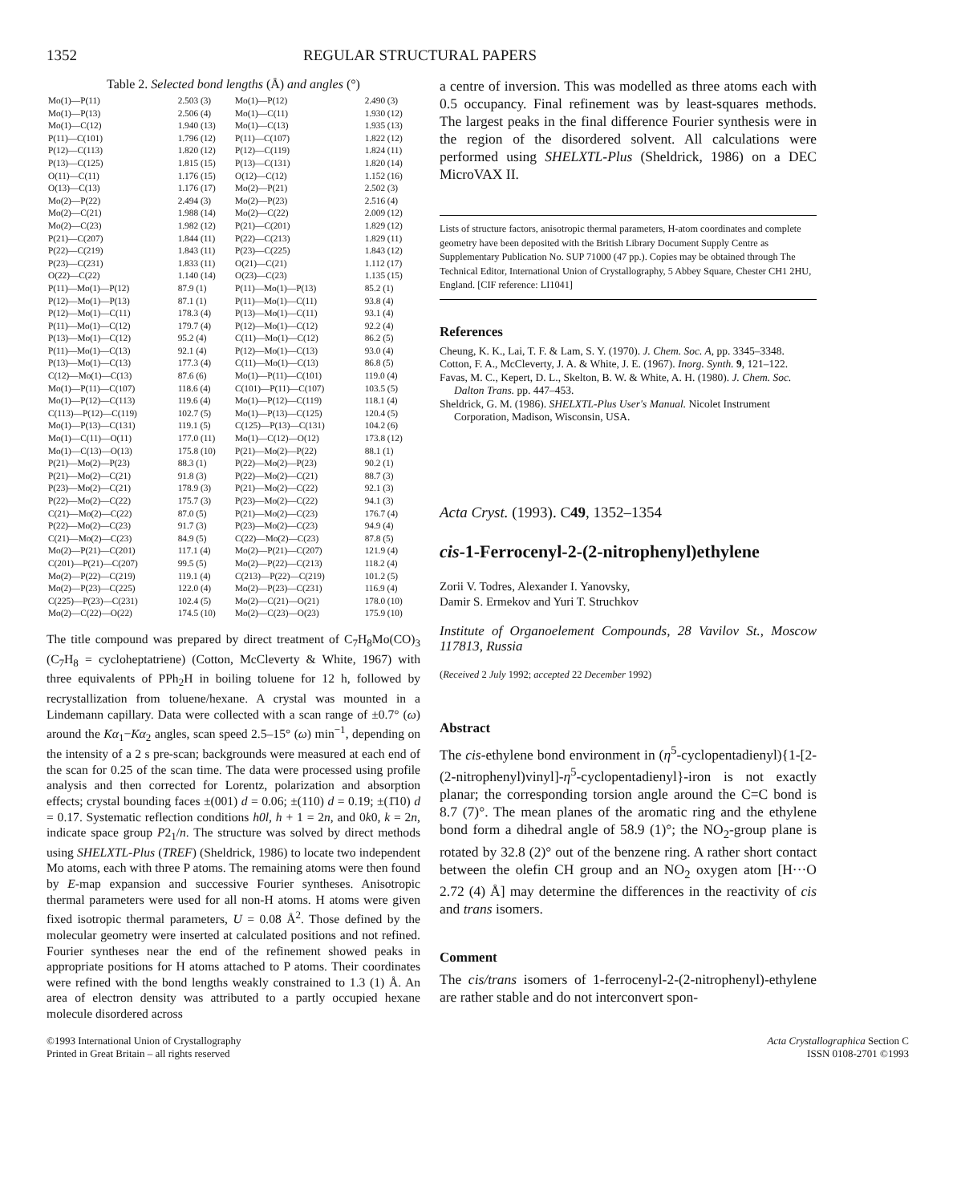1352 REGULAR STRUCTURAL PAPERS
Table 2. Selected bond lengths (Å) and angles (°)
| Mo(1)—P(11) | 2.503 (3) | Mo(1)—P(12) | 2.490 (3) |
| Mo(1)—P(13) | 2.506 (4) | Mo(1)—C(11) | 1.930 (12) |
| Mo(1)—C(12) | 1.940 (13) | Mo(1)—C(13) | 1.935 (13) |
| P(11)—C(101) | 1.796 (12) | P(11)—C(107) | 1.822 (12) |
| P(12)—C(113) | 1.820 (12) | P(12)—C(119) | 1.824 (11) |
| P(13)—C(125) | 1.815 (15) | P(13)—C(131) | 1.820 (14) |
| O(11)—C(11) | 1.176 (15) | O(12)—C(12) | 1.152 (16) |
| O(13)—C(13) | 1.176 (17) | Mo(2)—P(21) | 2.502 (3) |
| Mo(2)—P(22) | 2.494 (3) | Mo(2)—P(23) | 2.516 (4) |
| Mo(2)—C(21) | 1.988 (14) | Mo(2)—C(22) | 2.009 (12) |
| Mo(2)—C(23) | 1.982 (12) | P(21)—C(201) | 1.829 (12) |
| P(21)—C(207) | 1.844 (11) | P(22)—C(213) | 1.829 (11) |
| P(22)—C(219) | 1.843 (11) | P(23)—C(225) | 1.843 (12) |
| P(23)—C(231) | 1.833 (11) | O(21)—C(21) | 1.112 (17) |
| O(22)—C(22) | 1.140 (14) | O(23)—C(23) | 1.135 (15) |
| P(11)—Mo(1)—P(12) | 87.9 (1) | P(11)—Mo(1)—P(13) | 85.2 (1) |
| P(12)—Mo(1)—P(13) | 87.1 (1) | P(11)—Mo(1)—C(11) | 93.8 (4) |
| P(12)—Mo(1)—C(11) | 178.3 (4) | P(13)—Mo(1)—C(11) | 93.1 (4) |
| P(11)—Mo(1)—C(12) | 179.7 (4) | P(12)—Mo(1)—C(12) | 92.2 (4) |
| P(13)—Mo(1)—C(12) | 95.2 (4) | C(11)—Mo(1)—C(12) | 86.2 (5) |
| P(11)—Mo(1)—C(13) | 92.1 (4) | P(12)—Mo(1)—C(13) | 93.0 (4) |
| P(13)—Mo(1)—C(13) | 177.3 (4) | C(11)—Mo(1)—C(13) | 86.8 (5) |
| C(12)—Mo(1)—C(13) | 87.6 (6) | Mo(1)—P(11)—C(101) | 119.0 (4) |
| Mo(1)—P(11)—C(107) | 118.6 (4) | C(101)—P(11)—C(107) | 103.5 (5) |
| Mo(1)—P(12)—C(113) | 119.6 (4) | Mo(1)—P(12)—C(119) | 118.1 (4) |
| C(113)—P(12)—C(119) | 102.7 (5) | Mo(1)—P(13)—C(125) | 120.4 (5) |
| Mo(1)—P(13)—C(131) | 119.1 (5) | C(125)—P(13)—C(131) | 104.2 (6) |
| Mo(1)—C(11)—O(11) | 177.0 (11) | Mo(1)—C(12)—O(12) | 173.8 (12) |
| Mo(1)—C(13)—O(13) | 175.8 (10) | P(21)—Mo(2)—P(22) | 88.1 (1) |
| P(21)—Mo(2)—P(23) | 88.3 (1) | P(22)—Mo(2)—P(23) | 90.2 (1) |
| P(21)—Mo(2)—C(21) | 91.8 (3) | P(22)—Mo(2)—C(21) | 88.7 (3) |
| P(23)—Mo(2)—C(21) | 178.9 (3) | P(21)—Mo(2)—C(22) | 92.1 (3) |
| P(22)—Mo(2)—C(22) | 175.7 (3) | P(23)—Mo(2)—C(22) | 94.1 (3) |
| C(21)—Mo(2)—C(22) | 87.0 (5) | P(21)—Mo(2)—C(23) | 176.7 (4) |
| P(22)—Mo(2)—C(23) | 91.7 (3) | P(23)—Mo(2)—C(23) | 94.9 (4) |
| C(21)—Mo(2)—C(23) | 84.9 (5) | C(22)—Mo(2)—C(23) | 87.8 (5) |
| Mo(2)—P(21)—C(201) | 117.1 (4) | Mo(2)—P(21)—C(207) | 121.9 (4) |
| C(201)—P(21)—C(207) | 99.5 (5) | Mo(2)—P(22)—C(213) | 118.2 (4) |
| Mo(2)—P(22)—C(219) | 119.1 (4) | C(213)—P(22)—C(219) | 101.2 (5) |
| Mo(2)—P(23)—C(225) | 122.0 (4) | Mo(2)—P(23)—C(231) | 116.9 (4) |
| C(225)—P(23)—C(231) | 102.4 (5) | Mo(2)—C(21)—O(21) | 178.0 (10) |
| Mo(2)—C(22)—O(22) | 174.5 (10) | Mo(2)—C(23)—O(23) | 175.9 (10) |
The title compound was prepared by direct treatment of C<sub>7</sub>H<sub>8</sub>Mo(CO)<sub>3</sub> (C<sub>7</sub>H<sub>8</sub> = cycloheptatriene) (Cotton, McCleverty & White, 1967) with three equivalents of PPh<sub>2</sub>H in boiling toluene for 12 h, followed by recrystallization from toluene/hexane. A crystal was mounted in a Lindemann capillary. Data were collected with a scan range of ±0.7° (ω) around the Kα<sub>1</sub>−Kα<sub>2</sub> angles, scan speed 2.5–15° (ω) min<sup>−1</sup>, depending on the intensity of a 2 s pre-scan; backgrounds were measured at each end of the scan for 0.25 of the scan time. The data were processed using profile analysis and then corrected for Lorentz, polarization and absorption effects; crystal bounding faces ±(001) d = 0.06; ±(110) d = 0.19; ±(1̄10) d = 0.17. Systematic reflection conditions h0l, h + 1 = 2n, and 0k0, k = 2n, indicate space group P2<sub>1</sub>/n. The structure was solved by direct methods using SHELXTL-Plus (TREF) (Sheldrick, 1986) to locate two independent Mo atoms, each with three P atoms. The remaining atoms were then found by E-map expansion and successive Fourier syntheses. Anisotropic thermal parameters were used for all non-H atoms. H atoms were given fixed isotropic thermal parameters, U = 0.08 Å<sup>2</sup>. Those defined by the molecular geometry were inserted at calculated positions and not refined. Fourier syntheses near the end of the refinement showed peaks in appropriate positions for H atoms attached to P atoms. Their coordinates were refined with the bond lengths weakly constrained to 1.3 (1) Å. An area of electron density was attributed to a partly occupied hexane molecule disordered across
a centre of inversion. This was modelled as three atoms each with 0.5 occupancy. Final refinement was by least-squares methods. The largest peaks in the final difference Fourier synthesis were in the region of the disordered solvent. All calculations were performed using SHELXTL-Plus (Sheldrick, 1986) on a DEC MicroVAX II.
Lists of structure factors, anisotropic thermal parameters, H-atom coordinates and complete geometry have been deposited with the British Library Document Supply Centre as Supplementary Publication No. SUP 71000 (47 pp.). Copies may be obtained through The Technical Editor, International Union of Crystallography, 5 Abbey Square, Chester CH1 2HU, England. [CIF reference: LI1041]
References
Cheung, K. K., Lai, T. F. & Lam, S. Y. (1970). J. Chem. Soc. A, pp. 3345–3348.
Cotton, F. A., McCleverty, J. A. & White, J. E. (1967). Inorg. Synth. 9, 121–122.
Favas, M. C., Kepert, D. L., Skelton, B. W. & White, A. H. (1980). J. Chem. Soc. Dalton Trans. pp. 447–453.
Sheldrick, G. M. (1986). SHELXTL-Plus User's Manual. Nicolet Instrument Corporation, Madison, Wisconsin, USA.
Acta Cryst. (1993). C49, 1352–1354
cis-1-Ferrocenyl-2-(2-nitrophenyl)ethylene
Zorii V. Todres, Alexander I. Yanovsky,
Damir S. Ermekov and Yuri T. Struchkov
Institute of Organoelement Compounds, 28 Vavilov St., Moscow 117813, Russia
(Received 2 July 1992; accepted 22 December 1992)
Abstract
The cis-ethylene bond environment in (η<sup>5</sup>-cyclopentadienyl){1-[2-(2-nitrophenyl)vinyl]-η<sup>5</sup>-cyclopentadienyl}-iron is not exactly planar; the corresponding torsion angle around the C=C bond is 8.7 (7)°. The mean planes of the aromatic ring and the ethylene bond form a dihedral angle of 58.9 (1)°; the NO<sub>2</sub>-group plane is rotated by 32.8 (2)° out of the benzene ring. A rather short contact between the olefin CH group and an NO<sub>2</sub> oxygen atom [H···O 2.72 (4) Å] may determine the differences in the reactivity of cis and trans isomers.
Comment
The cis/trans isomers of 1-ferrocenyl-2-(2-nitrophenyl)-ethylene are rather stable and do not interconvert spon-
©1993 International Union of Crystallography
Printed in Great Britain – all rights reserved
Acta Crystallographica Section C
ISSN 0108-2701 ©1993